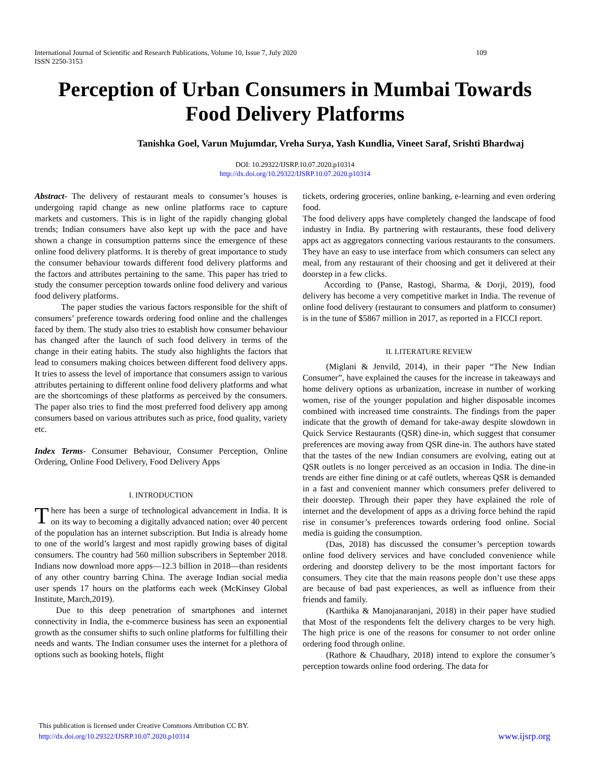International Journal of Scientific and Research Publications, Volume 10, Issue 7, July 2020
ISSN 2250-3153 109
Perception of Urban Consumers in Mumbai Towards Food Delivery Platforms
Tanishka Goel, Varun Mujumdar, Vreha Surya, Yash Kundlia, Vineet Saraf, Srishti Bhardwaj
DOI: 10.29322/IJSRP.10.07.2020.p10314
http://dx.doi.org/10.29322/IJSRP.10.07.2020.p10314
Abstract- The delivery of restaurant meals to consumer’s houses is undergoing rapid change as new online platforms race to capture markets and customers. This is in light of the rapidly changing global trends; Indian consumers have also kept up with the pace and have shown a change in consumption patterns since the emergence of these online food delivery platforms. It is thereby of great importance to study the consumer behaviour towards different food delivery platforms and the factors and attributes pertaining to the same. This paper has tried to study the consumer perception towards online food delivery and various food delivery platforms.
The paper studies the various factors responsible for the shift of consumers’ preference towards ordering food online and the challenges faced by them. The study also tries to establish how consumer behaviour has changed after the launch of such food delivery in terms of the change in their eating habits. The study also highlights the factors that lead to consumers making choices between different food delivery apps. It tries to assess the level of importance that consumers assign to various attributes pertaining to different online food delivery platforms and what are the shortcomings of these platforms as perceived by the consumers. The paper also tries to find the most preferred food delivery app among consumers based on various attributes such as price, food quality, variety etc.
Index Terms- Consumer Behaviour, Consumer Perception, Online Ordering, Online Food Delivery, Food Delivery Apps
I. INTRODUCTION
There has been a surge of technological advancement in India. It is on its way to becoming a digitally advanced nation; over 40 percent of the population has an internet subscription. But India is already home to one of the world’s largest and most rapidly growing bases of digital consumers. The country had 560 million subscribers in September 2018. Indians now download more apps—12.3 billion in 2018—than residents of any other country barring China. The average Indian social media user spends 17 hours on the platforms each week (McKinsey Global Institute, March,2019).
Due to this deep penetration of smartphones and internet connectivity in India, the e-commerce business has seen an exponential growth as the consumer shifts to such online platforms for fulfilling their needs and wants. The Indian consumer uses the internet for a plethora of options such as booking hotels, flight
tickets, ordering groceries, online banking, e-learning and even ordering food.
The food delivery apps have completely changed the landscape of food industry in India. By partnering with restaurants, these food delivery apps act as aggregators connecting various restaurants to the consumers. They have an easy to use interface from which consumers can select any meal, from any restaurant of their choosing and get it delivered at their doorstep in a few clicks.
According to (Panse, Rastogi, Sharma, & Dorji, 2019), food delivery has become a very competitive market in India. The revenue of online food delivery (restaurant to consumers and platform to consumer) is in the tune of $5867 million in 2017, as reported in a FICCI report.
II. LITERATURE REVIEW
(Miglani & Jenvild, 2014), in their paper “The New Indian Consumer”, have explained the causes for the increase in takeaways and home delivery options as urbanization, increase in number of working women, rise of the younger population and higher disposable incomes combined with increased time constraints. The findings from the paper indicate that the growth of demand for take-away despite slowdown in Quick Service Restaurants (QSR) dine-in, which suggest that consumer preferences are moving away from QSR dine-in. The authors have stated that the tastes of the new Indian consumers are evolving, eating out at QSR outlets is no longer perceived as an occasion in India. The dine-in trends are either fine dining or at café outlets, whereas QSR is demanded in a fast and convenient manner which consumers prefer delivered to their doorstep. Through their paper they have explained the role of internet and the development of apps as a driving force behind the rapid rise in consumer’s preferences towards ordering food online. Social media is guiding the consumption.
(Das, 2018) has discussed the consumer’s perception towards online food delivery services and have concluded convenience while ordering and doorstep delivery to be the most important factors for consumers. They cite that the main reasons people don’t use these apps are because of bad past experiences, as well as influence from their friends and family.
(Karthika & Manojanaranjani, 2018) in their paper have studied that Most of the respondents felt the delivery charges to be very high. The high price is one of the reasons for consumer to not order online ordering food through online.
(Rathore & Chaudhary, 2018) intend to explore the consumer’s perception towards online food ordering. The data for
This publication is licensed under Creative Commons Attribution CC BY.
http://dx.doi.org/10.29322/IJSRP.10.07.2020.p10314
www.ijsrp.org